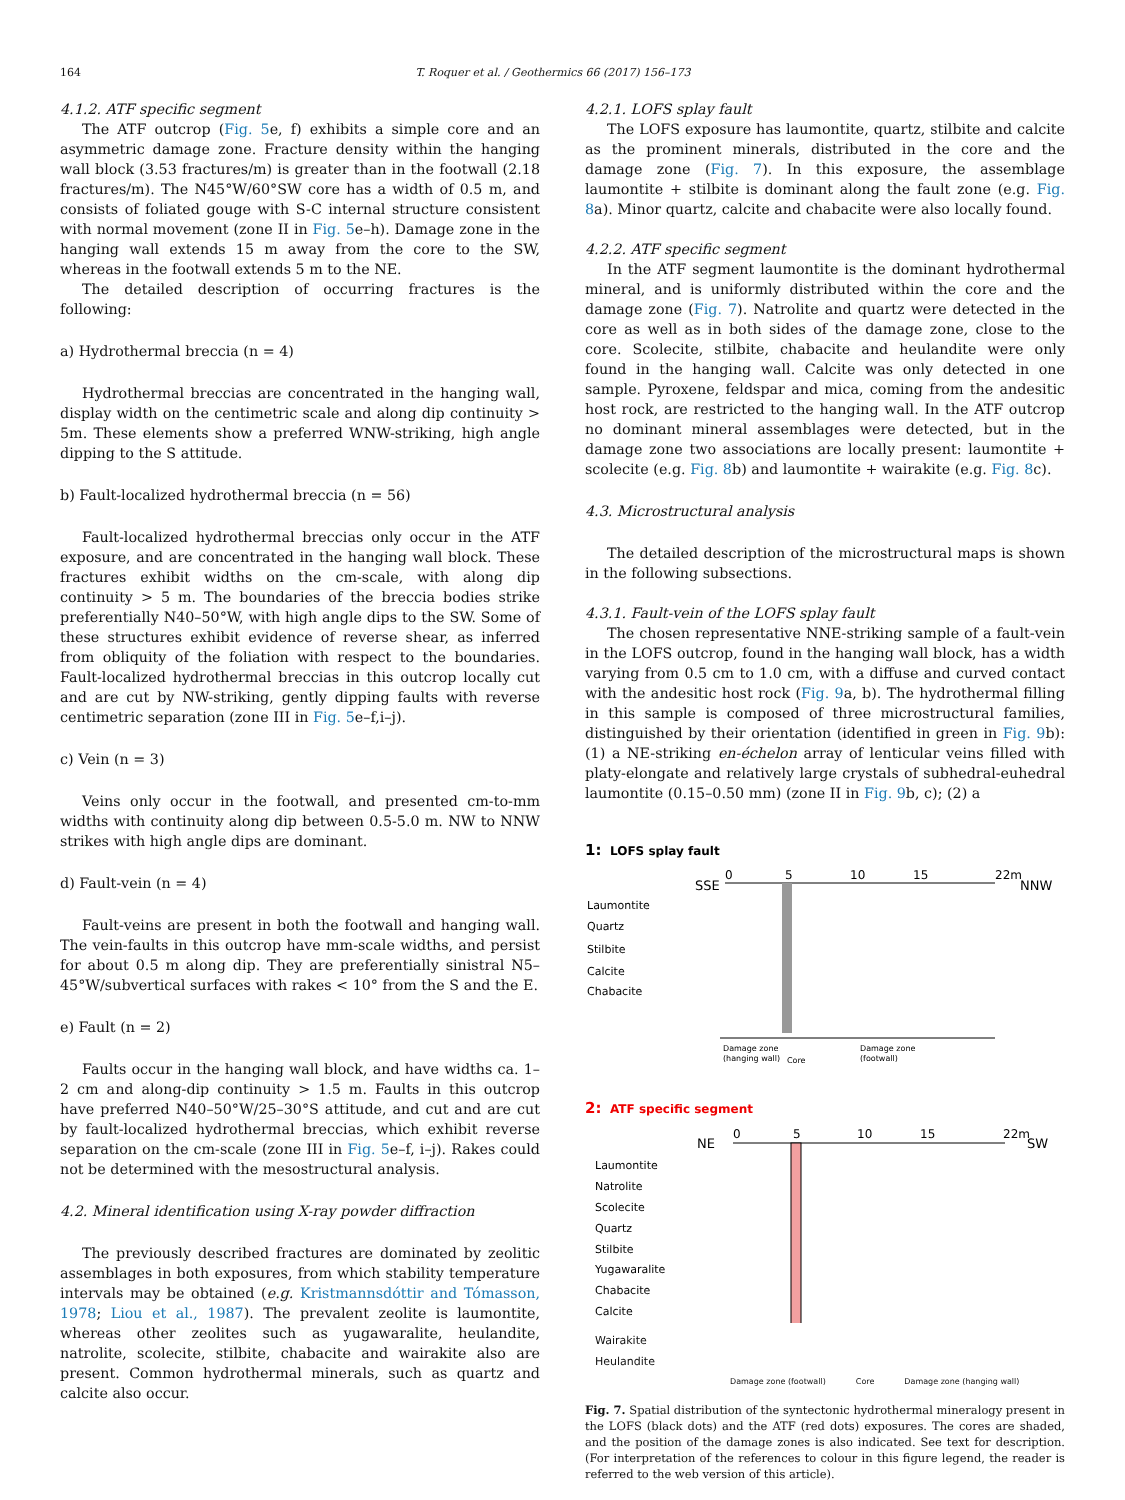164 T. Roquer et al. / Geothermics 66 (2017) 156–173
4.1.2. ATF specific segment
The ATF outcrop (Fig. 5e, f) exhibits a simple core and an asymmetric damage zone. Fracture density within the hanging wall block (3.53 fractures/m) is greater than in the footwall (2.18 fractures/m). The N45°W/60°SW core has a width of 0.5 m, and consists of foliated gouge with S-C internal structure consistent with normal movement (zone II in Fig. 5e–h). Damage zone in the hanging wall extends 15 m away from the core to the SW, whereas in the footwall extends 5 m to the NE.
The detailed description of occurring fractures is the following:
a) Hydrothermal breccia (n = 4)
Hydrothermal breccias are concentrated in the hanging wall, display width on the centimetric scale and along dip continuity > 5m. These elements show a preferred WNW-striking, high angle dipping to the S attitude.
b) Fault-localized hydrothermal breccia (n = 56)
Fault-localized hydrothermal breccias only occur in the ATF exposure, and are concentrated in the hanging wall block. These fractures exhibit widths on the cm-scale, with along dip continuity > 5 m. The boundaries of the breccia bodies strike preferentially N40–50°W, with high angle dips to the SW. Some of these structures exhibit evidence of reverse shear, as inferred from obliquity of the foliation with respect to the boundaries. Fault-localized hydrothermal breccias in this outcrop locally cut and are cut by NW-striking, gently dipping faults with reverse centimetric separation (zone III in Fig. 5e–f,i–j).
c) Vein (n = 3)
Veins only occur in the footwall, and presented cm-to-mm widths with continuity along dip between 0.5-5.0 m. NW to NNW strikes with high angle dips are dominant.
d) Fault-vein (n = 4)
Fault-veins are present in both the footwall and hanging wall. The vein-faults in this outcrop have mm-scale widths, and persist for about 0.5 m along dip. They are preferentially sinistral N5–45°W/subvertical surfaces with rakes < 10° from the S and the E.
e) Fault (n = 2)
Faults occur in the hanging wall block, and have widths ca. 1–2 cm and along-dip continuity > 1.5 m. Faults in this outcrop have preferred N40–50°W/25–30°S attitude, and cut and are cut by fault-localized hydrothermal breccias, which exhibit reverse separation on the cm-scale (zone III in Fig. 5e–f, i–j). Rakes could not be determined with the mesostructural analysis.
4.2. Mineral identification using X-ray powder diffraction
The previously described fractures are dominated by zeolitic assemblages in both exposures, from which stability temperature intervals may be obtained (e.g. Kristmannsdóttir and Tómasson, 1978; Liou et al., 1987). The prevalent zeolite is laumontite, whereas other zeolites such as yugawaralite, heulandite, natrolite, scolecite, stilbite, chabacite and wairakite also are present. Common hydrothermal minerals, such as quartz and calcite also occur.
4.2.1. LOFS splay fault
The LOFS exposure has laumontite, quartz, stilbite and calcite as the prominent minerals, distributed in the core and the damage zone (Fig. 7). In this exposure, the assemblage laumontite + stilbite is dominant along the fault zone (e.g. Fig. 8a). Minor quartz, calcite and chabacite were also locally found.
4.2.2. ATF specific segment
In the ATF segment laumontite is the dominant hydrothermal mineral, and is uniformly distributed within the core and the damage zone (Fig. 7). Natrolite and quartz were detected in the core as well as in both sides of the damage zone, close to the core. Scolecite, stilbite, chabacite and heulandite were only found in the hanging wall. Calcite was only detected in one sample. Pyroxene, feldspar and mica, coming from the andesitic host rock, are restricted to the hanging wall. In the ATF outcrop no dominant mineral assemblages were detected, but in the damage zone two associations are locally present: laumontite + scolecite (e.g. Fig. 8b) and laumontite + wairakite (e.g. Fig. 8c).
4.3. Microstructural analysis
The detailed description of the microstructural maps is shown in the following subsections.
4.3.1. Fault-vein of the LOFS splay fault
The chosen representative NNE-striking sample of a fault-vein in the LOFS outcrop, found in the hanging wall block, has a width varying from 0.5 cm to 1.0 cm, with a diffuse and curved contact with the andesitic host rock (Fig. 9a, b). The hydrothermal filling in this sample is composed of three microstructural families, distinguished by their orientation (identified in green in Fig. 9b): (1) a NE-striking en-échelon array of lenticular veins filled with platy-elongate and relatively large crystals of subhedral-euhedral laumontite (0.15–0.50 mm) (zone II in Fig. 9b, c); (2) a
1:
LOFS splay fault
SSE
NNW
0
5
10
15
22m
Laumontite
Quartz
Stilbite
Calcite
Chabacite
Damage zone
(hanging wall)
Core
Damage zone
(footwall)
2:
ATF specific segment
NE
SW
0
5
10
15
22m
Laumontite
Natrolite
Scolecite
Quartz
Stilbite
Yugawaralite
Chabacite
Calcite
Wairakite
Heulandite
Damage zone (footwall) Core Damage zone (hanging wall)
Fig. 7. Spatial distribution of the syntectonic hydrothermal mineralogy present in the LOFS (black dots) and the ATF (red dots) exposures. The cores are shaded, and the position of the damage zones is also indicated. See text for description. (For interpretation of the references to colour in this figure legend, the reader is referred to the web version of this article).